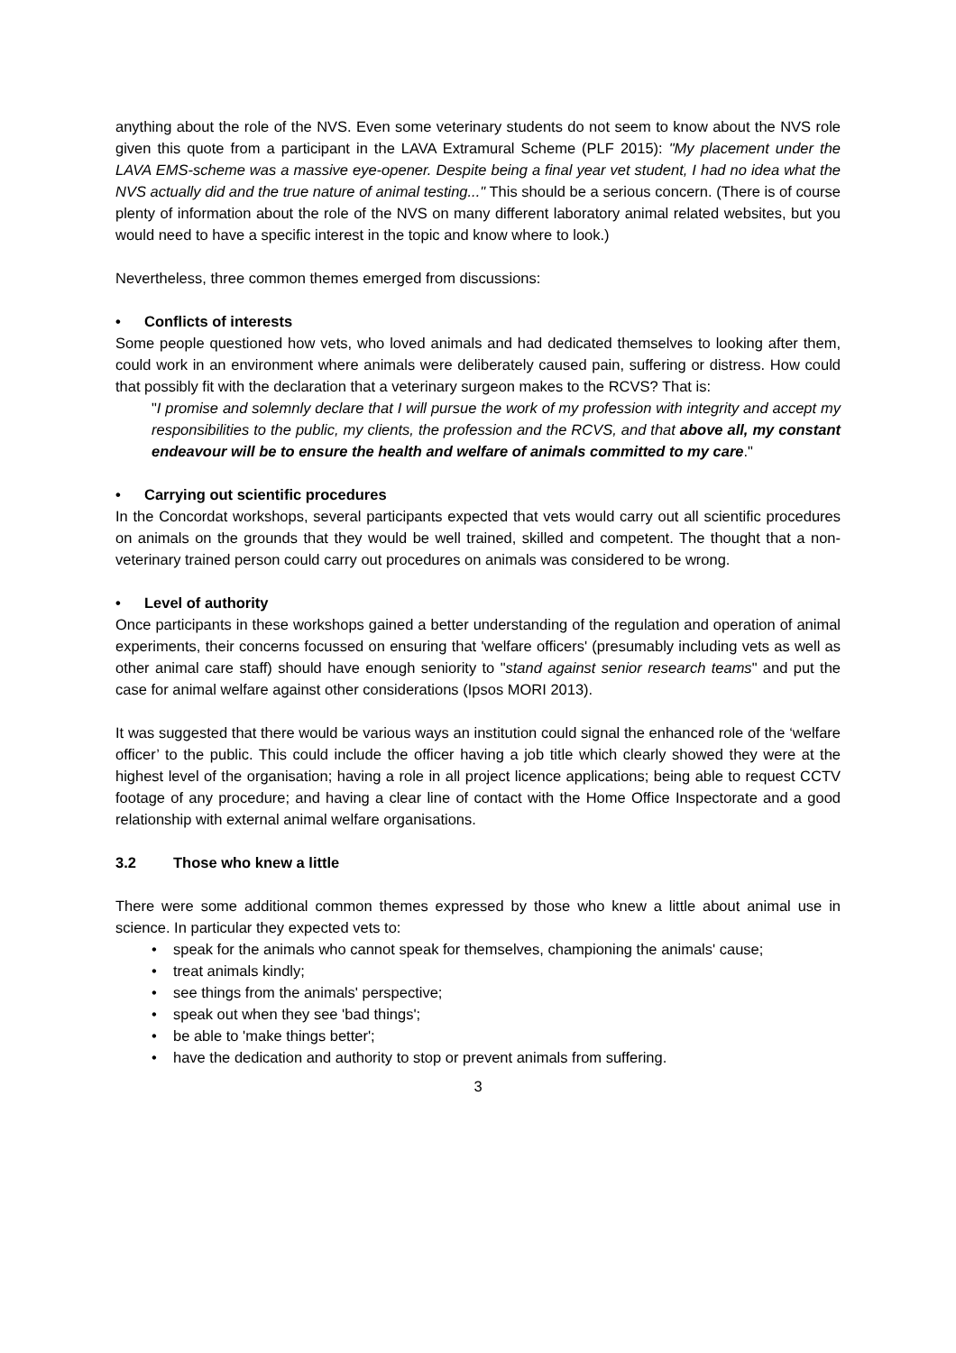anything about the role of the NVS. Even some veterinary students do not seem to know about the NVS role given this quote from a participant in the LAVA Extramural Scheme (PLF 2015): "My placement under the LAVA EMS-scheme was a massive eye-opener. Despite being a final year vet student, I had no idea what the NVS actually did and the true nature of animal testing..." This should be a serious concern. (There is of course plenty of information about the role of the NVS on many different laboratory animal related websites, but you would need to have a specific interest in the topic and know where to look.)
Nevertheless, three common themes emerged from discussions:
• Conflicts of interests
Some people questioned how vets, who loved animals and had dedicated themselves to looking after them, could work in an environment where animals were deliberately caused pain, suffering or distress. How could that possibly fit with the declaration that a veterinary surgeon makes to the RCVS? That is:
"I promise and solemnly declare that I will pursue the work of my profession with integrity and accept my responsibilities to the public, my clients, the profession and the RCVS, and that above all, my constant endeavour will be to ensure the health and welfare of animals committed to my care."
• Carrying out scientific procedures
In the Concordat workshops, several participants expected that vets would carry out all scientific procedures on animals on the grounds that they would be well trained, skilled and competent. The thought that a non-veterinary trained person could carry out procedures on animals was considered to be wrong.
• Level of authority
Once participants in these workshops gained a better understanding of the regulation and operation of animal experiments, their concerns focussed on ensuring that 'welfare officers' (presumably including vets as well as other animal care staff) should have enough seniority to "stand against senior research teams" and put the case for animal welfare against other considerations (Ipsos MORI 2013).
It was suggested that there would be various ways an institution could signal the enhanced role of the ‘welfare officer’ to the public. This could include the officer having a job title which clearly showed they were at the highest level of the organisation; having a role in all project licence applications; being able to request CCTV footage of any procedure; and having a clear line of contact with the Home Office Inspectorate and a good relationship with external animal welfare organisations.
3.2 Those who knew a little
There were some additional common themes expressed by those who knew a little about animal use in science. In particular they expected vets to:
• speak for the animals who cannot speak for themselves, championing the animals' cause;
• treat animals kindly;
• see things from the animals' perspective;
• speak out when they see 'bad things';
• be able to 'make things better';
• have the dedication and authority to stop or prevent animals from suffering.
3